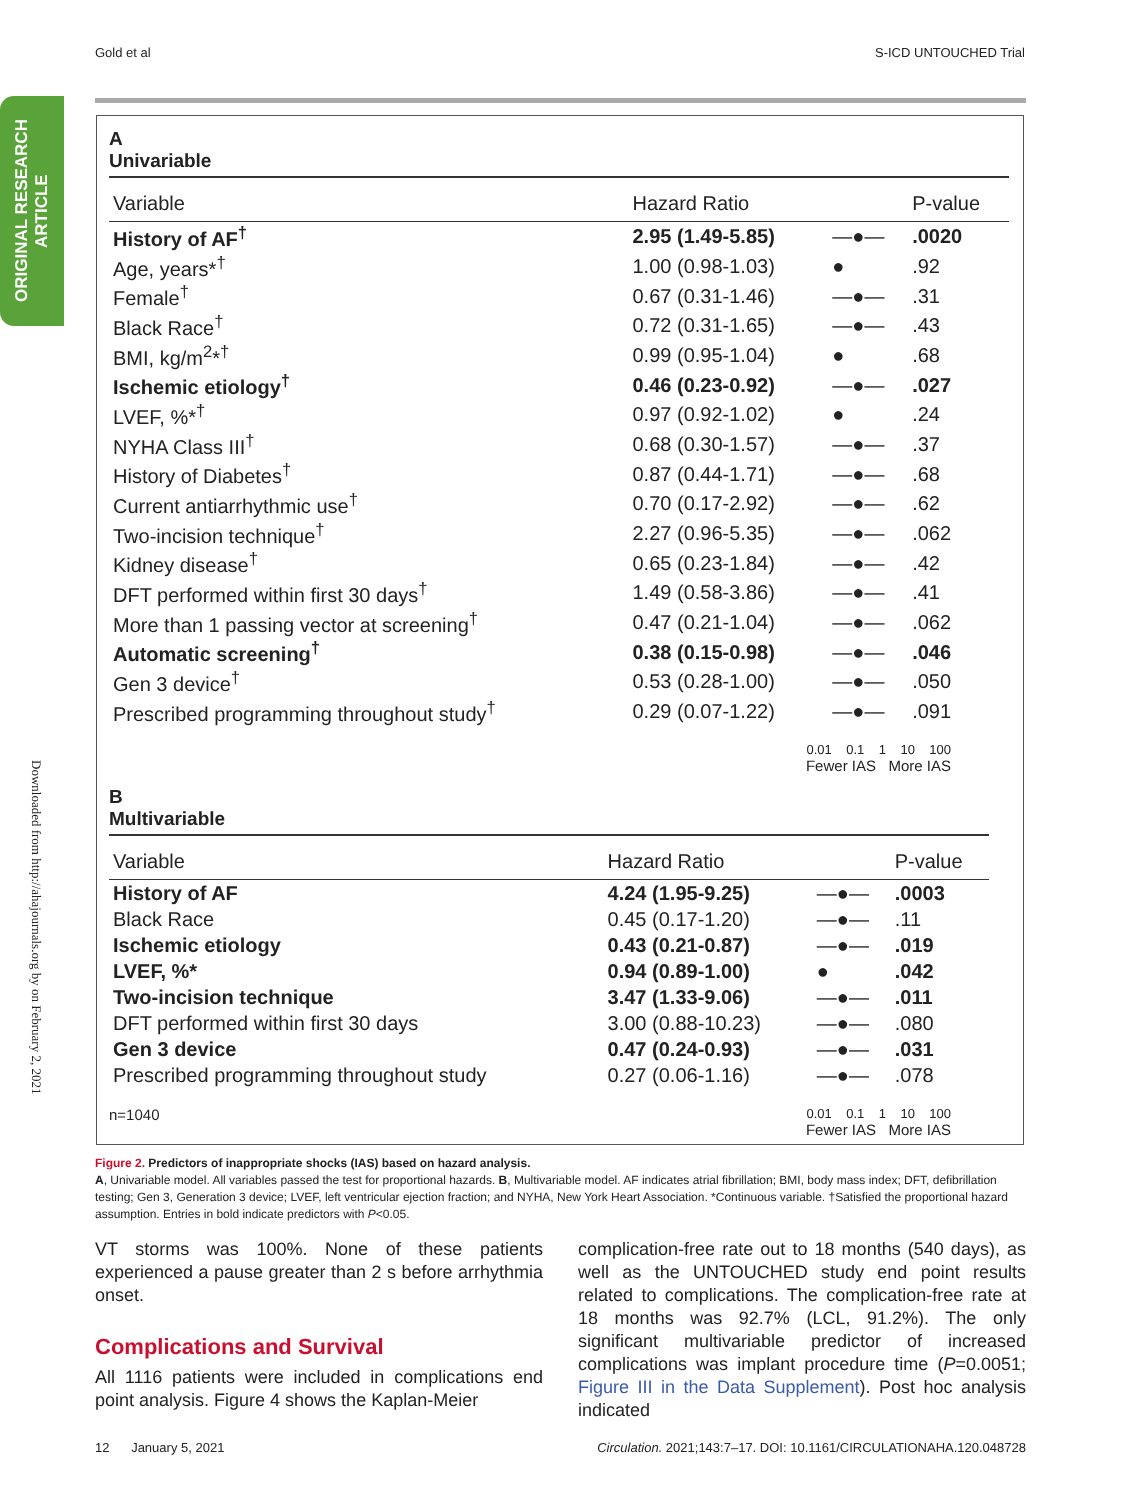Gold et al S-ICD UNTOUCHED Trial
ORIGINAL RESEARCH ARTICLE
Downloaded from http://ahajournals.org by on February 2, 2021
A
Univariable
| Variable | Hazard Ratio | | P-value |
| --- | --- | --- | --- |
| History of AF<sup>†</sup> | 2.95 (1.49-5.85) | —●— | .0020 |
| Age, years*<sup>†</sup> | 1.00 (0.98-1.03) | ● | .92 |
| Female<sup>†</sup> | 0.67 (0.31-1.46) | —●— | .31 |
| Black Race<sup>†</sup> | 0.72 (0.31-1.65) | —●— | .43 |
| BMI, kg/m<sup>2</sup>*<sup>†</sup> | 0.99 (0.95-1.04) | ● | .68 |
| Ischemic etiology<sup>†</sup> | 0.46 (0.23-0.92) | —●— | .027 |
| LVEF, %*<sup>†</sup> | 0.97 (0.92-1.02) | ● | .24 |
| NYHA Class III<sup>†</sup> | 0.68 (0.30-1.57) | —●— | .37 |
| History of Diabetes<sup>†</sup> | 0.87 (0.44-1.71) | —●— | .68 |
| Current antiarrhythmic use<sup>†</sup> | 0.70 (0.17-2.92) | —●— | .62 |
| Two-incision technique<sup>†</sup> | 2.27 (0.96-5.35) | —●— | .062 |
| Kidney disease<sup>†</sup> | 0.65 (0.23-1.84) | —●— | .42 |
| DFT performed within first 30 days<sup>†</sup> | 1.49 (0.58-3.86) | —●— | .41 |
| More than 1 passing vector at screening<sup>†</sup> | 0.47 (0.21-1.04) | —●— | .062 |
| Automatic screening<sup>†</sup> | 0.38 (0.15-0.98) | —●— | .046 |
| Gen 3 device<sup>†</sup> | 0.53 (0.28-1.00) | —●— | .050 |
| Prescribed programming throughout study<sup>†</sup> | 0.29 (0.07-1.22) | —●— | .091 |
0.01 0.1 1 10 100
Fewer IAS More IAS
B
Multivariable
| Variable | Hazard Ratio | | P-value |
| --- | --- | --- | --- |
| History of AF | 4.24 (1.95-9.25) | —●— | .0003 |
| Black Race | 0.45 (0.17-1.20) | —●— | .11 |
| Ischemic etiology | 0.43 (0.21-0.87) | —●— | .019 |
| LVEF, %* | 0.94 (0.89-1.00) | ● | .042 |
| Two-incision technique | 3.47 (1.33-9.06) | —●— | .011 |
| DFT performed within first 30 days | 3.00 (0.88-10.23) | —●— | .080 |
| Gen 3 device | 0.47 (0.24-0.93) | —●— | .031 |
| Prescribed programming throughout study | 0.27 (0.06-1.16) | —●— | .078 |
n=1040 0.01 0.1 1 10 100
Fewer IAS More IAS
Figure 2. Predictors of inappropriate shocks (IAS) based on hazard analysis.
A, Univariable model. All variables passed the test for proportional hazards. B, Multivariable model. AF indicates atrial fibrillation; BMI, body mass index; DFT, defibrillation testing; Gen 3, Generation 3 device; LVEF, left ventricular ejection fraction; and NYHA, New York Heart Association. *Continuous variable. †Satisfied the proportional hazard assumption. Entries in bold indicate predictors with P<0.05.
VT storms was 100%. None of these patients experienced a pause greater than 2 s before arrhythmia onset.
Complications and Survival
All 1116 patients were included in complications end point analysis. Figure 4 shows the Kaplan-Meier
complication-free rate out to 18 months (540 days), as well as the UNTOUCHED study end point results related to complications. The complication-free rate at 18 months was 92.7% (LCL, 91.2%). The only significant multivariable predictor of increased complications was implant procedure time (P=0.0051; Figure III in the Data Supplement). Post hoc analysis indicated
12 January 5, 2021 Circulation. 2021;143:7–17. DOI: 10.1161/CIRCULATIONAHA.120.048728